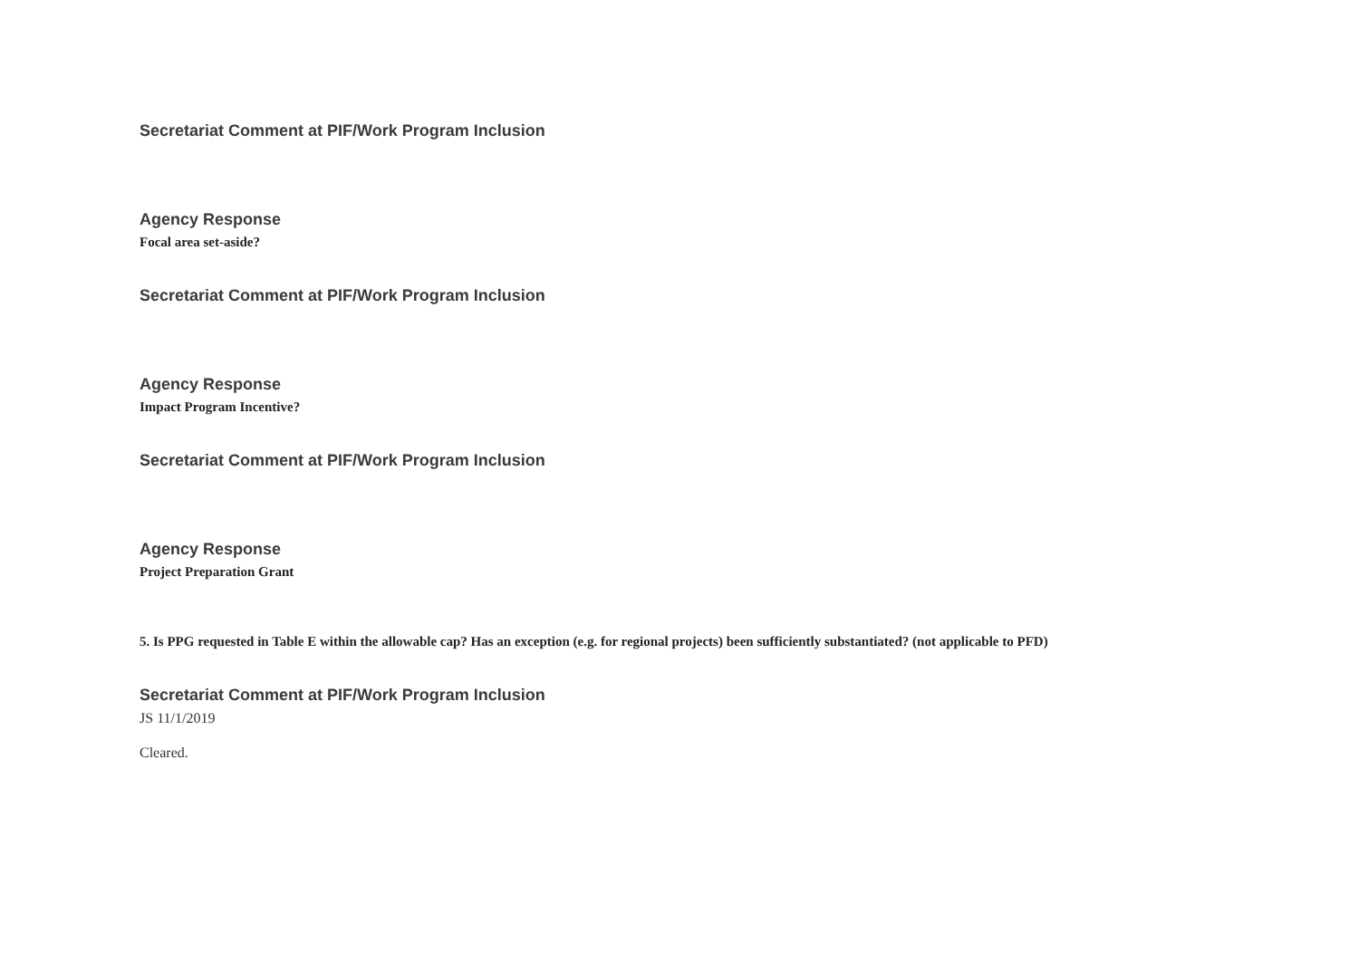Secretariat Comment at PIF/Work Program Inclusion
Agency Response
Focal area set-aside?
Secretariat Comment at PIF/Work Program Inclusion
Agency Response
Impact Program Incentive?
Secretariat Comment at PIF/Work Program Inclusion
Agency Response
Project Preparation Grant
5. Is PPG requested in Table E within the allowable cap? Has an exception (e.g. for regional projects) been sufficiently substantiated? (not applicable to PFD)
Secretariat Comment at PIF/Work Program Inclusion
JS 11/1/2019
Cleared.